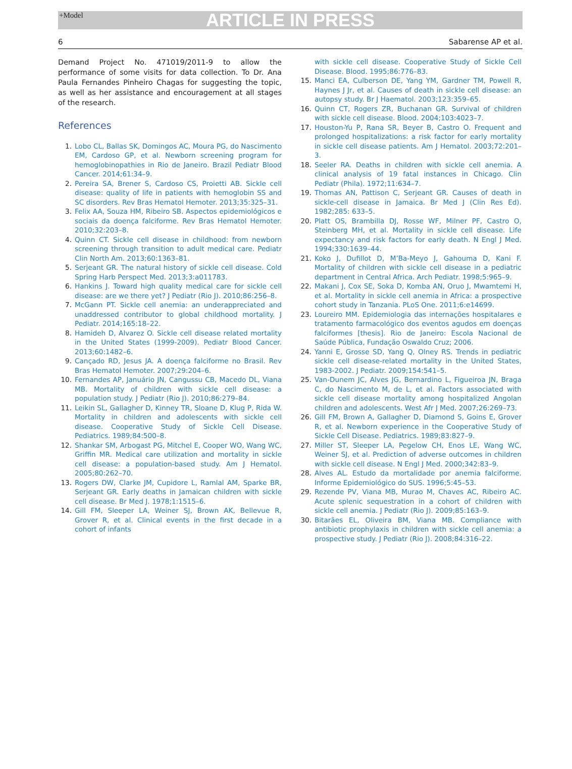+Model ARTICLE IN PRESS
6 Sabarense AP et al.
Demand Project No. 471019/2011-9 to allow the performance of some visits for data collection. To Dr. Ana Paula Fernandes Pinheiro Chagas for suggesting the topic, as well as her assistance and encouragement at all stages of the research.
References
1. Lobo CL, Ballas SK, Domingos AC, Moura PG, do Nascimento EM, Cardoso GP, et al. Newborn screening program for hemoglobinopathies in Rio de Janeiro. Brazil Pediatr Blood Cancer. 2014;61:34–9.
2. Pereira SA, Brener S, Cardoso CS, Proietti AB. Sickle cell disease: quality of life in patients with hemoglobin SS and SC disorders. Rev Bras Hematol Hemoter. 2013;35:325–31.
3. Felix AA, Souza HM, Ribeiro SB. Aspectos epidemiológicos e sociais da doença falciforme. Rev Bras Hematol Hemoter. 2010;32:203–8.
4. Quinn CT. Sickle cell disease in childhood: from newborn screening through transition to adult medical care. Pediatr Clin North Am. 2013;60:1363–81.
5. Serjeant GR. The natural history of sickle cell disease. Cold Spring Harb Perspect Med. 2013;3:a011783.
6. Hankins J. Toward high quality medical care for sickle cell disease: are we there yet? J Pediatr (Rio J). 2010;86:256–8.
7. McGann PT. Sickle cell anemia: an underappreciated and unaddressed contributor to global childhood mortality. J Pediatr. 2014;165:18–22.
8. Hamideh D, Alvarez O. Sickle cell disease related mortality in the United States (1999-2009). Pediatr Blood Cancer. 2013;60:1482–6.
9. Cançado RD, Jesus JA. A doença falciforme no Brasil. Rev Bras Hematol Hemoter. 2007;29:204–6.
10. Fernandes AP, Januário JN, Cangussu CB, Macedo DL, Viana MB. Mortality of children with sickle cell disease: a population study. J Pediatr (Rio J). 2010;86:279–84.
11. Leikin SL, Gallagher D, Kinney TR, Sloane D, Klug P, Rida W. Mortality in children and adolescents with sickle cell disease. Cooperative Study of Sickle Cell Disease. Pediatrics. 1989;84:500–8.
12. Shankar SM, Arbogast PG, Mitchel E, Cooper WO, Wang WC, Griffin MR. Medical care utilization and mortality in sickle cell disease: a population-based study. Am J Hematol. 2005;80:262–70.
13. Rogers DW, Clarke JM, Cupidore L, Ramlal AM, Sparke BR, Serjeant GR. Early deaths in Jamaican children with sickle cell disease. Br Med J. 1978;1:1515–6.
14. Gill FM, Sleeper LA, Weiner SJ, Brown AK, Bellevue R, Grover R, et al. Clinical events in the first decade in a cohort of infants
with sickle cell disease. Cooperative Study of Sickle Cell Disease. Blood. 1995;86:776–83.
15. Manci EA, Culberson DE, Yang YM, Gardner TM, Powell R, Haynes J Jr, et al. Causes of death in sickle cell disease: an autopsy study. Br J Haematol. 2003;123:359–65.
16. Quinn CT, Rogers ZR, Buchanan GR. Survival of children with sickle cell disease. Blood. 2004;103:4023–7.
17. Houston-Yu P, Rana SR, Beyer B, Castro O. Frequent and prolonged hospitalizations: a risk factor for early mortality in sickle cell disease patients. Am J Hematol. 2003;72:201–3.
18. Seeler RA. Deaths in children with sickle cell anemia. A clinical analysis of 19 fatal instances in Chicago. Clin Pediatr (Phila). 1972;11:634–7.
19. Thomas AN, Pattison C, Serjeant GR. Causes of death in sickle-cell disease in Jamaica. Br Med J (Clin Res Ed). 1982;285: 633–5.
20. Platt OS, Brambilla DJ, Rosse WF, Milner PF, Castro O, Steinberg MH, et al. Mortality in sickle cell disease. Life expectancy and risk factors for early death. N Engl J Med. 1994;330:1639–44.
21. Koko J, Dufillot D, M’Ba-Meyo J, Gahouma D, Kani F. Mortality of children with sickle cell disease in a pediatric department in Central Africa. Arch Pediatr. 1998;5:965–9.
22. Makani J, Cox SE, Soka D, Komba AN, Oruo J, Mwamtemi H, et al. Mortality in sickle cell anemia in Africa: a prospective cohort study in Tanzania. PLoS One. 2011;6:e14699.
23. Loureiro MM. Epidemiologia das internações hospitalares e tratamento farmacológico dos eventos agudos em doenças falciformes [thesis]. Rio de Janeiro: Escola Nacional de Saúde Pública, Fundação Oswaldo Cruz; 2006.
24. Yanni E, Grosse SD, Yang Q, Olney RS. Trends in pediatric sickle cell disease-related mortality in the United States, 1983-2002. J Pediatr. 2009;154:541–5.
25. Van-Dunem JC, Alves JG, Bernardino L, Figueiroa JN, Braga C, do Nascimento M, de L, et al. Factors associated with sickle cell disease mortality among hospitalized Angolan children and adolescents. West Afr J Med. 2007;26:269–73.
26. Gill FM, Brown A, Gallagher D, Diamond S, Goins E, Grover R, et al. Newborn experience in the Cooperative Study of Sickle Cell Disease. Pediatrics. 1989;83:827–9.
27. Miller ST, Sleeper LA, Pegelow CH, Enos LE, Wang WC, Weiner SJ, et al. Prediction of adverse outcomes in children with sickle cell disease. N Engl J Med. 2000;342:83–9.
28. Alves AL. Estudo da mortalidade por anemia falciforme. Informe Epidemiológico do SUS. 1996;5:45–53.
29. Rezende PV, Viana MB, Murao M, Chaves AC, Ribeiro AC. Acute splenic sequestration in a cohort of children with sickle cell anemia. J Pediatr (Rio J). 2009;85:163–9.
30. Bitarães EL, Oliveira BM, Viana MB. Compliance with antibiotic prophylaxis in children with sickle cell anemia: a prospective study. J Pediatr (Rio J). 2008;84:316–22.